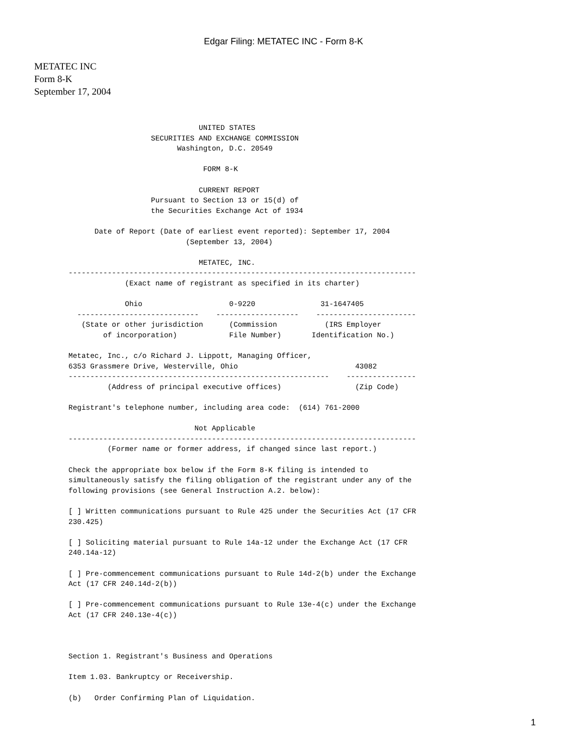Edgar Filing: METATEC INC - Form 8-K
METATEC INC
Form 8-K
September 17, 2004
                              UNITED STATES
                   SECURITIES AND EXCHANGE COMMISSION
                         Washington, D.C. 20549

                               FORM 8-K

                              CURRENT REPORT
                   Pursuant to Section 13 or 15(d) of
                   the Securities Exchange Act of 1934

      Date of Report (Date of earliest event reported): September 17, 2004
                           (September 13, 2004)

                              METATEC, INC.
--------------------------------------------------------------------------------
             (Exact name of registrant as specified in its charter)

             Ohio                    0-9220               31-1647405
  ----------------------------    -------------------    -----------------------
   (State or other jurisdiction      (Commission           (IRS Employer
        of incorporation)            File Number)       Identification No.)

Metatec, Inc., c/o Richard J. Lippott, Managing Officer,
6353 Grassmere Drive, Westerville, Ohio                           43082
------------------------------------------------------------    ----------------
         (Address of principal executive offices)                 (Zip Code)

Registrant's telephone number, including area code:  (614) 761-2000

                             Not Applicable
--------------------------------------------------------------------------------
         (Former name or former address, if changed since last report.)

Check the appropriate box below if the Form 8-K filing is intended to
simultaneously satisfy the filing obligation of the registrant under any of the
following provisions (see General Instruction A.2. below):

[ ] Written communications pursuant to Rule 425 under the Securities Act (17 CFR
230.425)

[ ] Soliciting material pursuant to Rule 14a-12 under the Exchange Act (17 CFR
240.14a-12)

[ ] Pre-commencement communications pursuant to Rule 14d-2(b) under the Exchange
Act (17 CFR 240.14d-2(b))

[ ] Pre-commencement communications pursuant to Rule 13e-4(c) under the Exchange
Act (17 CFR 240.13e-4(c))



Section 1. Registrant's Business and Operations

Item 1.03. Bankruptcy or Receivership.

(b)   Order Confirming Plan of Liquidation.
1